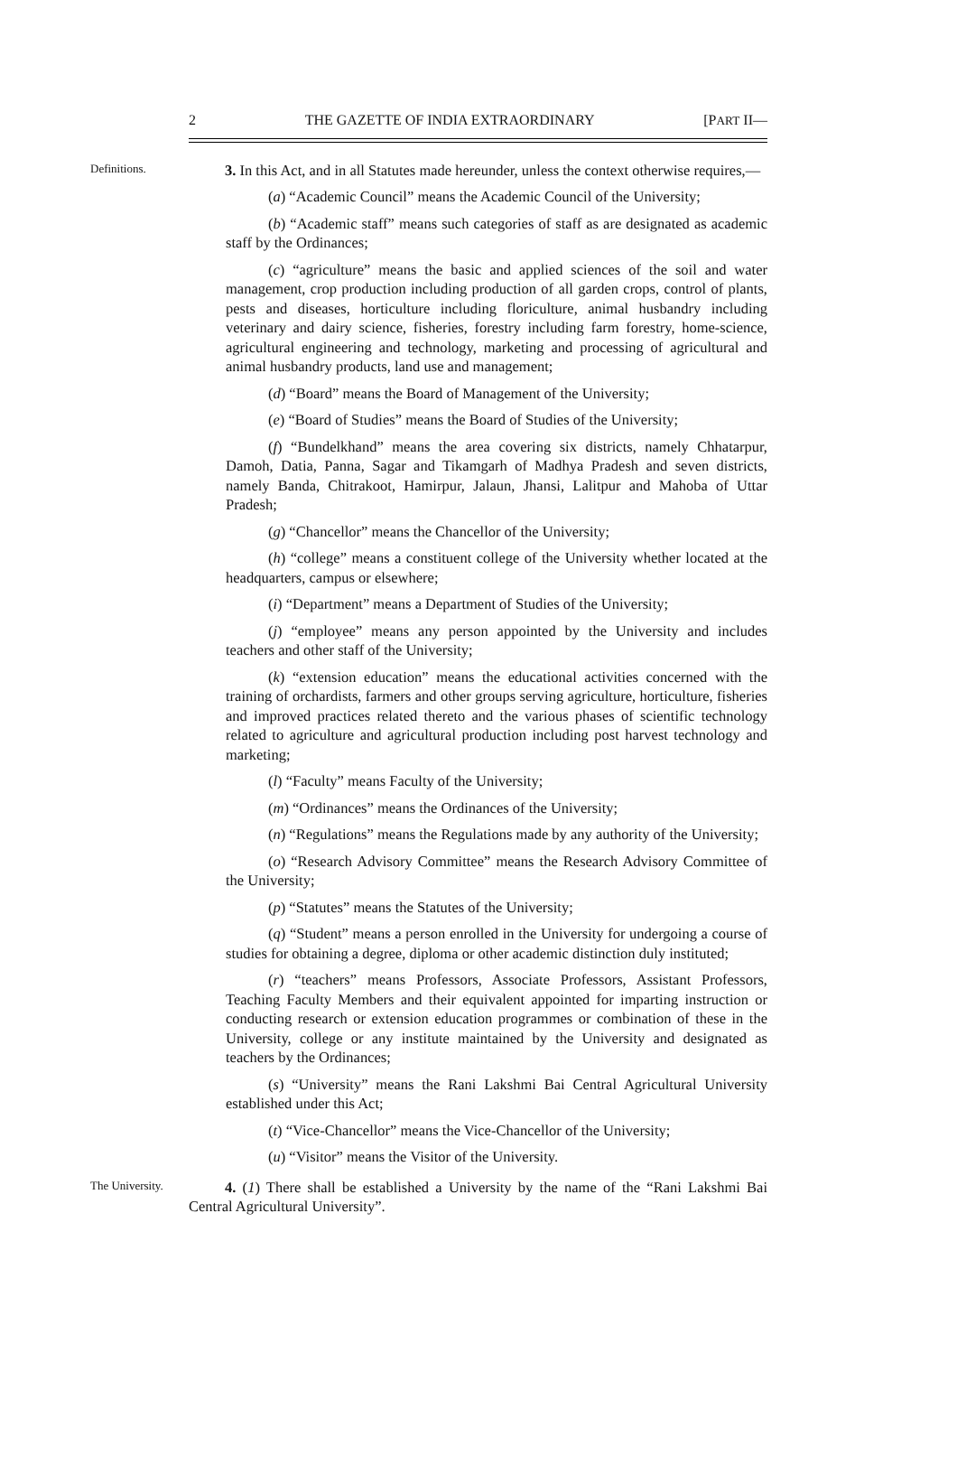2 THE GAZETTE OF INDIA EXTRAORDINARY [PART II—
Definitions.
3. In this Act, and in all Statutes made hereunder, unless the context otherwise requires,—
(a) “Academic Council” means the Academic Council of the University;
(b) “Academic staff” means such categories of staff as are designated as academic staff by the Ordinances;
(c) “agriculture” means the basic and applied sciences of the soil and water management, crop production including production of all garden crops, control of plants, pests and diseases, horticulture including floriculture, animal husbandry including veterinary and dairy science, fisheries, forestry including farm forestry, home-science, agricultural engineering and technology, marketing and processing of agricultural and animal husbandry products, land use and management;
(d) “Board” means the Board of Management of the University;
(e) “Board of Studies” means the Board of Studies of the University;
(f) “Bundelkhand” means the area covering six districts, namely Chhatarpur, Damoh, Datia, Panna, Sagar and Tikamgarh of Madhya Pradesh and seven districts, namely Banda, Chitrakoot, Hamirpur, Jalaun, Jhansi, Lalitpur and Mahoba of Uttar Pradesh;
(g) “Chancellor” means the Chancellor of the University;
(h) “college” means a constituent college of the University whether located at the headquarters, campus or elsewhere;
(i) “Department” means a Department of Studies of the University;
(j) “employee” means any person appointed by the University and includes teachers and other staff of the University;
(k) “extension education” means the educational activities concerned with the training of orchardists, farmers and other groups serving agriculture, horticulture, fisheries and improved practices related thereto and the various phases of scientific technology related to agriculture and agricultural production including post harvest technology and marketing;
(l) “Faculty” means Faculty of the University;
(m) “Ordinances” means the Ordinances of the University;
(n) “Regulations” means the Regulations made by any authority of the University;
(o) “Research Advisory Committee” means the Research Advisory Committee of the University;
(p) “Statutes” means the Statutes of the University;
(q) “Student” means a person enrolled in the University for undergoing a course of studies for obtaining a degree, diploma or other academic distinction duly instituted;
(r) “teachers” means Professors, Associate Professors, Assistant Professors, Teaching Faculty Members and their equivalent appointed for imparting instruction or conducting research or extension education programmes or combination of these in the University, college or any institute maintained by the University and designated as teachers by the Ordinances;
(s) “University” means the Rani Lakshmi Bai Central Agricultural University established under this Act;
(t) “Vice-Chancellor” means the Vice-Chancellor of the University;
(u) “Visitor” means the Visitor of the University.
The University.
4. (1) There shall be established a University by the name of the “Rani Lakshmi Bai Central Agricultural University”.